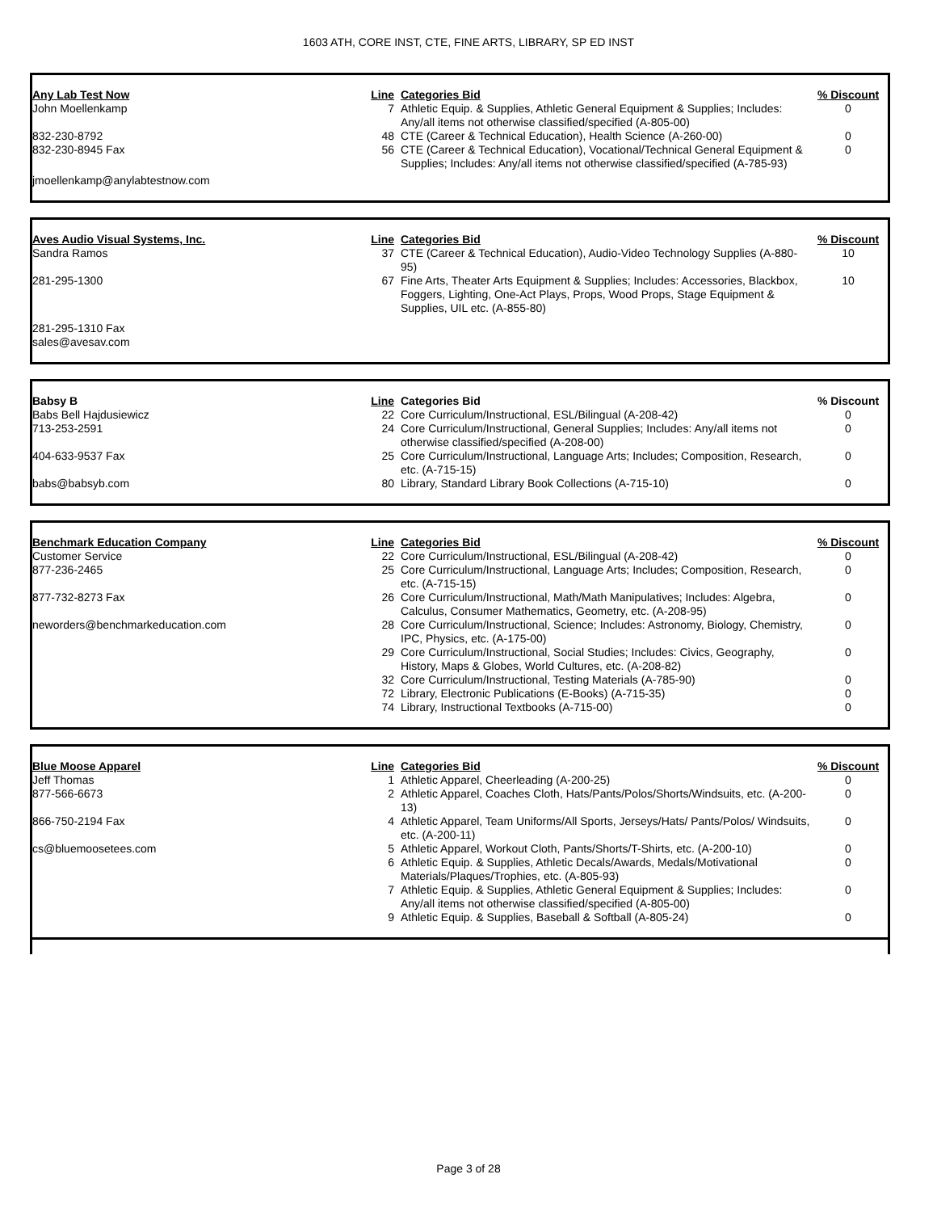1603 ATH, CORE INST, CTE, FINE ARTS, LIBRARY, SP ED INST
| Any Lab Test Now | Line | Categories Bid | % Discount |
| --- | --- | --- | --- |
| John Moellenkamp | 7 | Athletic Equip. & Supplies, Athletic General Equipment & Supplies; Includes: Any/all items not otherwise classified/specified (A-805-00) | 0 |
| 832-230-8792 | 48 | CTE (Career & Technical Education), Health Science (A-260-00) | 0 |
| 832-230-8945 Fax | 56 | CTE (Career & Technical Education), Vocational/Technical General Equipment & Supplies; Includes: Any/all items not otherwise classified/specified (A-785-93) | 0 |
| jmoellenkamp@anylabtestnow.com | | | |
| Aves Audio Visual Systems, Inc. | Line | Categories Bid | % Discount |
| --- | --- | --- | --- |
| Sandra Ramos | 37 | CTE (Career & Technical Education), Audio-Video Technology Supplies (A-880-95) | 10 |
| 281-295-1300 | 67 | Fine Arts, Theater Arts Equipment & Supplies; Includes: Accessories, Blackbox, Foggers, Lighting, One-Act Plays, Props, Wood Props, Stage Equipment & Supplies, UIL etc. (A-855-80) | 10 |
| 281-295-1310 Fax sales@avesav.com | | | |
| Babsy B | Line | Categories Bid | % Discount |
| --- | --- | --- | --- |
| Babs Bell Hajdusiewicz | 22 | Core Curriculum/Instructional, ESL/Bilingual (A-208-42) | 0 |
| 713-253-2591 | 24 | Core Curriculum/Instructional, General Supplies; Includes: Any/all items not otherwise classified/specified (A-208-00) | 0 |
| 404-633-9537 Fax | 25 | Core Curriculum/Instructional, Language Arts; Includes; Composition, Research, etc. (A-715-15) | 0 |
| babs@babsyb.com | 80 | Library, Standard Library Book Collections (A-715-10) | 0 |
| Benchmark Education Company | Line | Categories Bid | % Discount |
| --- | --- | --- | --- |
| Customer Service | 22 | Core Curriculum/Instructional, ESL/Bilingual (A-208-42) | 0 |
| 877-236-2465 | 25 | Core Curriculum/Instructional, Language Arts; Includes; Composition, Research, etc. (A-715-15) | 0 |
| 877-732-8273 Fax | 26 | Core Curriculum/Instructional, Math/Math Manipulatives; Includes: Algebra, Calculus, Consumer Mathematics, Geometry, etc. (A-208-95) | 0 |
| neworders@benchmarkeducation.com | 28 | Core Curriculum/Instructional, Science; Includes: Astronomy, Biology, Chemistry, IPC, Physics, etc. (A-175-00) | 0 |
| | 29 | Core Curriculum/Instructional, Social Studies; Includes: Civics, Geography, History, Maps & Globes, World Cultures, etc. (A-208-82) | 0 |
| | 32 | Core Curriculum/Instructional, Testing Materials (A-785-90) | 0 |
| | 72 | Library, Electronic Publications (E-Books) (A-715-35) | 0 |
| | 74 | Library, Instructional Textbooks (A-715-00) | 0 |
| Blue Moose Apparel | Line | Categories Bid | % Discount |
| --- | --- | --- | --- |
| Jeff Thomas | 1 | Athletic Apparel, Cheerleading (A-200-25) | 0 |
| 877-566-6673 | 2 | Athletic Apparel, Coaches Cloth, Hats/Pants/Polos/Shorts/Windsuits, etc. (A-200-13) | 0 |
| 866-750-2194 Fax | 4 | Athletic Apparel, Team Uniforms/All Sports, Jerseys/Hats/ Pants/Polos/ Windsuits, etc. (A-200-11) | 0 |
| cs@bluemoosetees.com | 5 | Athletic Apparel, Workout Cloth, Pants/Shorts/T-Shirts, etc. (A-200-10) | 0 |
| | 6 | Athletic Equip. & Supplies, Athletic Decals/Awards, Medals/Motivational Materials/Plaques/Trophies, etc. (A-805-93) | 0 |
| | 7 | Athletic Equip. & Supplies, Athletic General Equipment & Supplies; Includes: Any/all items not otherwise classified/specified (A-805-00) | 0 |
| | 9 | Athletic Equip. & Supplies, Baseball & Softball (A-805-24) | 0 |
Page 3 of 28